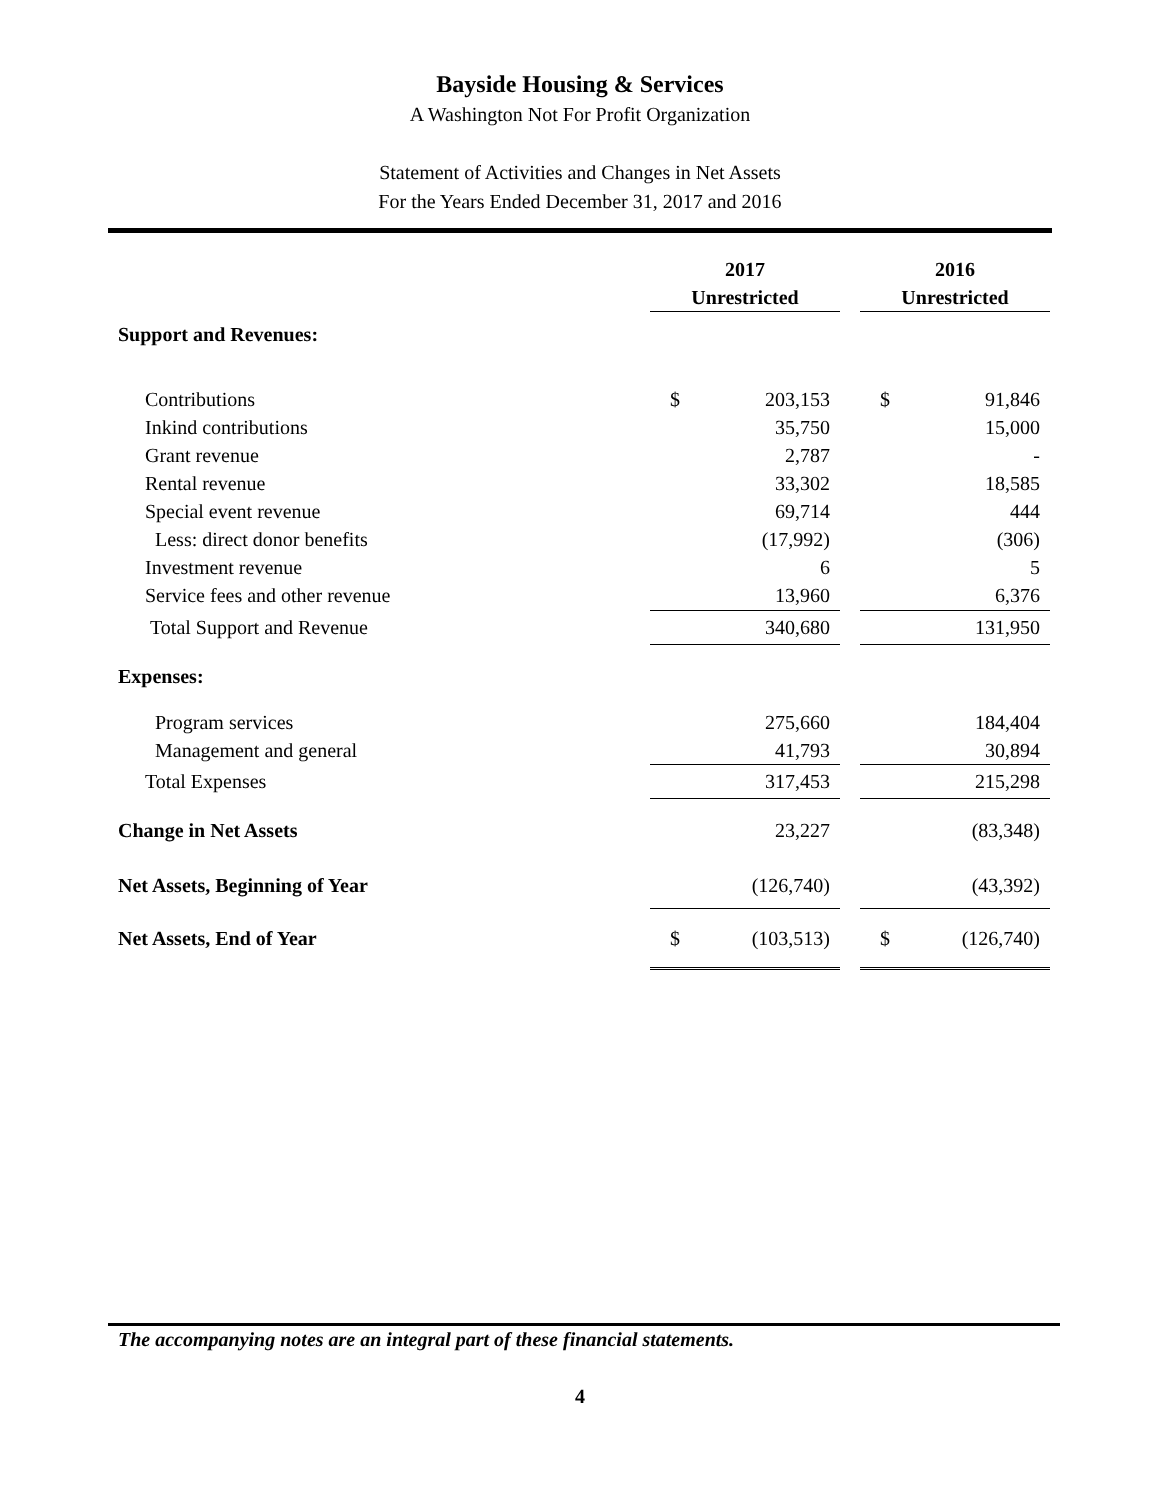Bayside Housing & Services
A Washington Not For Profit Organization
Statement of Activities and Changes in Net Assets
For the Years Ended December 31, 2017 and 2016
| | 2017 | | | 2016 | |
| | Unrestricted | | | Unrestricted | |
| Support and Revenues: | | | | | |
| Contributions | $ | 203,153 | | $ | 91,846 |
| Inkind contributions | | 35,750 | | | 15,000 |
| Grant revenue | | 2,787 | | | - |
| Rental revenue | | 33,302 | | | 18,585 |
| Special event revenue | | 69,714 | | | 444 |
| Less: direct donor benefits | | (17,992) | | | (306) |
| Investment revenue | | 6 | | | 5 |
| Service fees and other revenue | | 13,960 | | | 6,376 |
| Total Support and Revenue | | 340,680 | | | 131,950 |
| Expenses: | | | | | |
| Program services | | 275,660 | | | 184,404 |
| Management and general | | 41,793 | | | 30,894 |
| Total Expenses | | 317,453 | | | 215,298 |
| Change in Net Assets | | 23,227 | | | (83,348) |
| Net Assets, Beginning of Year | | (126,740) | | | (43,392) |
| Net Assets, End of Year | $ | (103,513) | | $ | (126,740) |
The accompanying notes are an integral part of these financial statements.
4